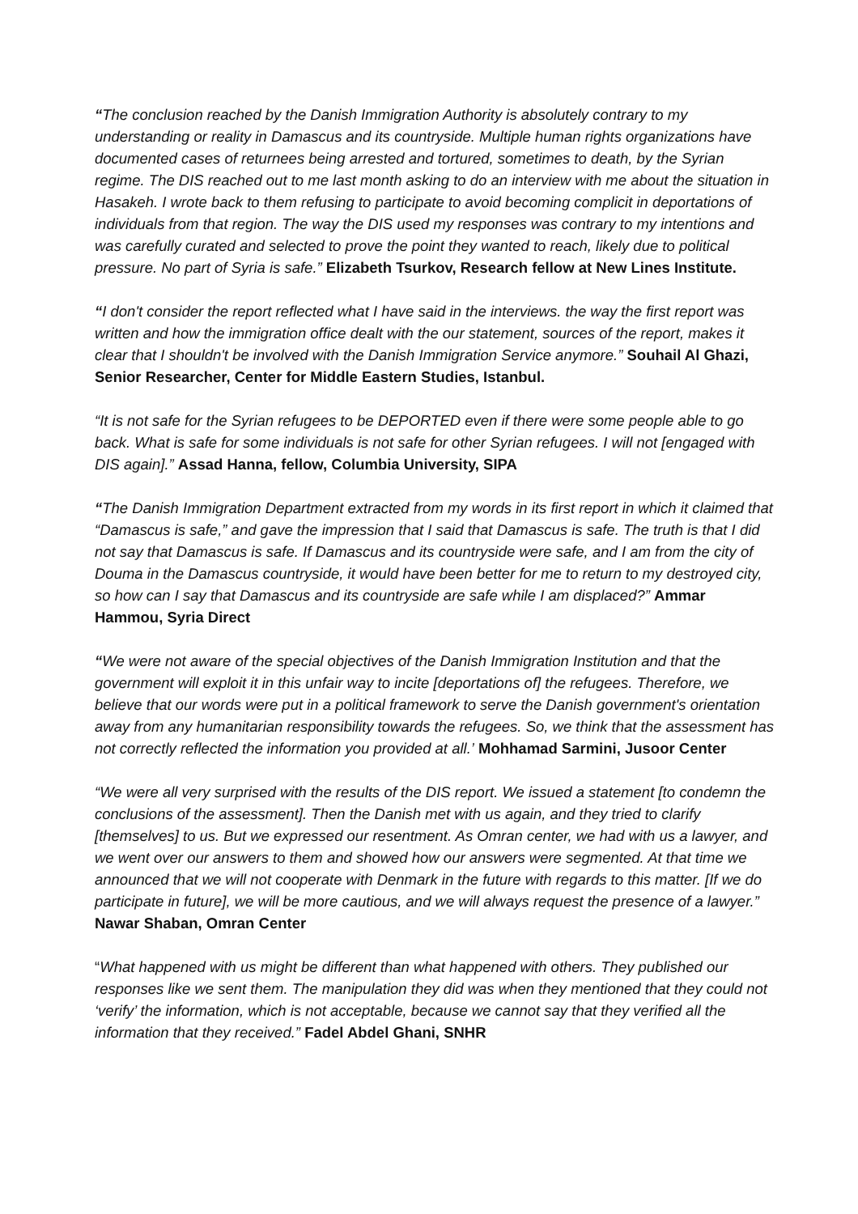“The conclusion reached by the Danish Immigration Authority is absolutely contrary to my understanding or reality in Damascus and its countryside. Multiple human rights organizations have documented cases of returnees being arrested and tortured, sometimes to death, by the Syrian regime. The DIS reached out to me last month asking to do an interview with me about the situation in Hasakeh. I wrote back to them refusing to participate to avoid becoming complicit in deportations of individuals from that region. The way the DIS used my responses was contrary to my intentions and was carefully curated and selected to prove the point they wanted to reach, likely due to political pressure. No part of Syria is safe.” Elizabeth Tsurkov, Research fellow at New Lines Institute.
“I don't consider the report reflected what I have said in the interviews. the way the first report was written and how the immigration office dealt with the our statement, sources of the report, makes it clear that I shouldn't be involved with the Danish Immigration Service anymore.” Souhail Al Ghazi, Senior Researcher, Center for Middle Eastern Studies, Istanbul.
“It is not safe for the Syrian refugees to be DEPORTED even if there were some people able to go back. What is safe for some individuals is not safe for other Syrian refugees. I will not [engaged with DIS again].” Assad Hanna, fellow, Columbia University, SIPA
“The Danish Immigration Department extracted from my words in its first report in which it claimed that “Damascus is safe,” and gave the impression that I said that Damascus is safe. The truth is that I did not say that Damascus is safe. If Damascus and its countryside were safe, and I am from the city of Douma in the Damascus countryside, it would have been better for me to return to my destroyed city, so how can I say that Damascus and its countryside are safe while I am displaced?” Ammar Hammou, Syria Direct
“We were not aware of the special objectives of the Danish Immigration Institution and that the government will exploit it in this unfair way to incite [deportations of] the refugees. Therefore, we believe that our words were put in a political framework to serve the Danish government's orientation away from any humanitarian responsibility towards the refugees. So, we think that the assessment has not correctly reflected the information you provided at all.’ Mohhamad Sarmini, Jusoor Center
“We were all very surprised with the results of the DIS report. We issued a statement [to condemn the conclusions of the assessment]. Then the Danish met with us again, and they tried to clarify [themselves] to us. But we expressed our resentment. As Omran center, we had with us a lawyer, and we went over our answers to them and showed how our answers were segmented. At that time we announced that we will not cooperate with Denmark in the future with regards to this matter. [If we do participate in future], we will be more cautious, and we will always request the presence of a lawyer.” Nawar Shaban, Omran Center
“What happened with us might be different than what happened with others. They published our responses like we sent them. The manipulation they did was when they mentioned that they could not ‘verify’ the information, which is not acceptable, because we cannot say that they verified all the information that they received.” Fadel Abdel Ghani, SNHR